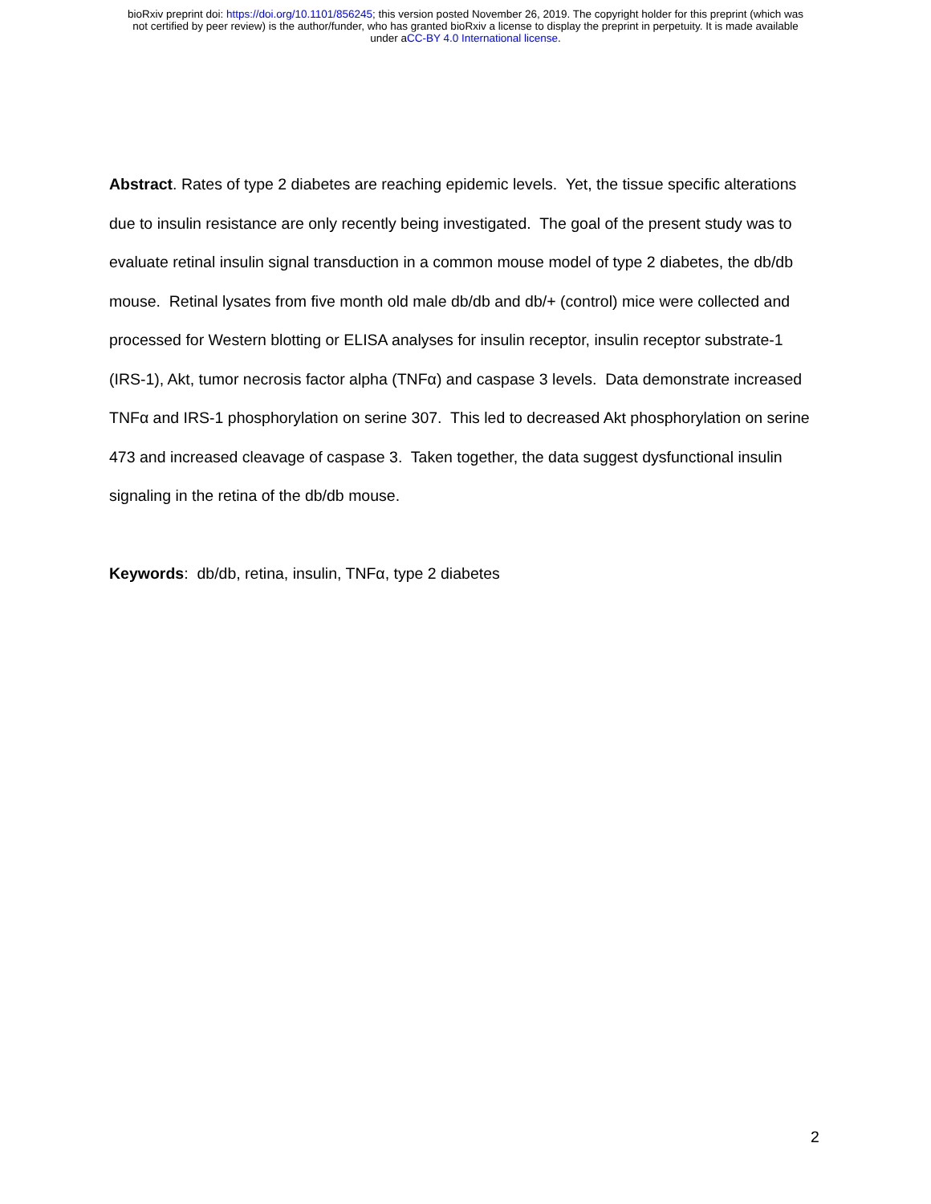bioRxiv preprint doi: https://doi.org/10.1101/856245; this version posted November 26, 2019. The copyright holder for this preprint (which was
not certified by peer review) is the author/funder, who has granted bioRxiv a license to display the preprint in perpetuity. It is made available
under aCC-BY 4.0 International license.
Abstract. Rates of type 2 diabetes are reaching epidemic levels. Yet, the tissue specific alterations due to insulin resistance are only recently being investigated. The goal of the present study was to evaluate retinal insulin signal transduction in a common mouse model of type 2 diabetes, the db/db mouse. Retinal lysates from five month old male db/db and db/+ (control) mice were collected and processed for Western blotting or ELISA analyses for insulin receptor, insulin receptor substrate-1 (IRS-1), Akt, tumor necrosis factor alpha (TNFα) and caspase 3 levels. Data demonstrate increased TNFα and IRS-1 phosphorylation on serine 307. This led to decreased Akt phosphorylation on serine 473 and increased cleavage of caspase 3. Taken together, the data suggest dysfunctional insulin signaling in the retina of the db/db mouse.
Keywords: db/db, retina, insulin, TNFα, type 2 diabetes
2